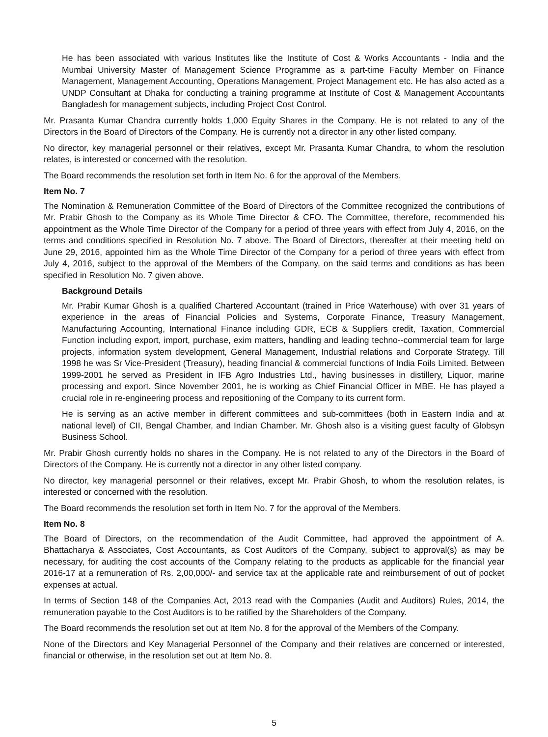He has been associated with various Institutes like the Institute of Cost & Works Accountants - India and the Mumbai University Master of Management Science Programme as a part-time Faculty Member on Finance Management, Management Accounting, Operations Management, Project Management etc. He has also acted as a UNDP Consultant at Dhaka for conducting a training programme at Institute of Cost & Management Accountants Bangladesh for management subjects, including Project Cost Control.
Mr. Prasanta Kumar Chandra currently holds 1,000 Equity Shares in the Company. He is not related to any of the Directors in the Board of Directors of the Company. He is currently not a director in any other listed company.
No director, key managerial personnel or their relatives, except Mr. Prasanta Kumar Chandra, to whom the resolution relates, is interested or concerned with the resolution.
The Board recommends the resolution set forth in Item No. 6 for the approval of the Members.
Item No. 7
The Nomination & Remuneration Committee of the Board of Directors of the Committee recognized the contributions of Mr. Prabir Ghosh to the Company as its Whole Time Director & CFO. The Committee, therefore, recommended his appointment as the Whole Time Director of the Company for a period of three years with effect from July 4, 2016, on the terms and conditions specified in Resolution No. 7 above. The Board of Directors, thereafter at their meeting held on June 29, 2016, appointed him as the Whole Time Director of the Company for a period of three years with effect from July 4, 2016, subject to the approval of the Members of the Company, on the said terms and conditions as has been specified in Resolution No. 7 given above.
Background Details
Mr. Prabir Kumar Ghosh is a qualified Chartered Accountant (trained in Price Waterhouse) with over 31 years of experience in the areas of Financial Policies and Systems, Corporate Finance, Treasury Management, Manufacturing Accounting, International Finance including GDR, ECB & Suppliers credit, Taxation, Commercial Function including export, import, purchase, exim matters, handling and leading techno--commercial team for large projects, information system development, General Management, Industrial relations and Corporate Strategy. Till 1998 he was Sr Vice-President (Treasury), heading financial & commercial functions of India Foils Limited. Between 1999-2001 he served as President in IFB Agro Industries Ltd., having businesses in distillery, Liquor, marine processing and export. Since November 2001, he is working as Chief Financial Officer in MBE. He has played a crucial role in re-engineering process and repositioning of the Company to its current form.
He is serving as an active member in different committees and sub-committees (both in Eastern India and at national level) of CII, Bengal Chamber, and Indian Chamber. Mr. Ghosh also is a visiting guest faculty of Globsyn Business School.
Mr. Prabir Ghosh currently holds no shares in the Company. He is not related to any of the Directors in the Board of Directors of the Company. He is currently not a director in any other listed company.
No director, key managerial personnel or their relatives, except Mr. Prabir Ghosh, to whom the resolution relates, is interested or concerned with the resolution.
The Board recommends the resolution set forth in Item No. 7 for the approval of the Members.
Item No. 8
The Board of Directors, on the recommendation of the Audit Committee, had approved the appointment of A. Bhattacharya & Associates, Cost Accountants, as Cost Auditors of the Company, subject to approval(s) as may be necessary, for auditing the cost accounts of the Company relating to the products as applicable for the financial year 2016-17 at a remuneration of Rs. 2,00,000/- and service tax at the applicable rate and reimbursement of out of pocket expenses at actual.
In terms of Section 148 of the Companies Act, 2013 read with the Companies (Audit and Auditors) Rules, 2014, the remuneration payable to the Cost Auditors is to be ratified by the Shareholders of the Company.
The Board recommends the resolution set out at Item No. 8 for the approval of the Members of the Company.
None of the Directors and Key Managerial Personnel of the Company and their relatives are concerned or interested, financial or otherwise, in the resolution set out at Item No. 8.
5